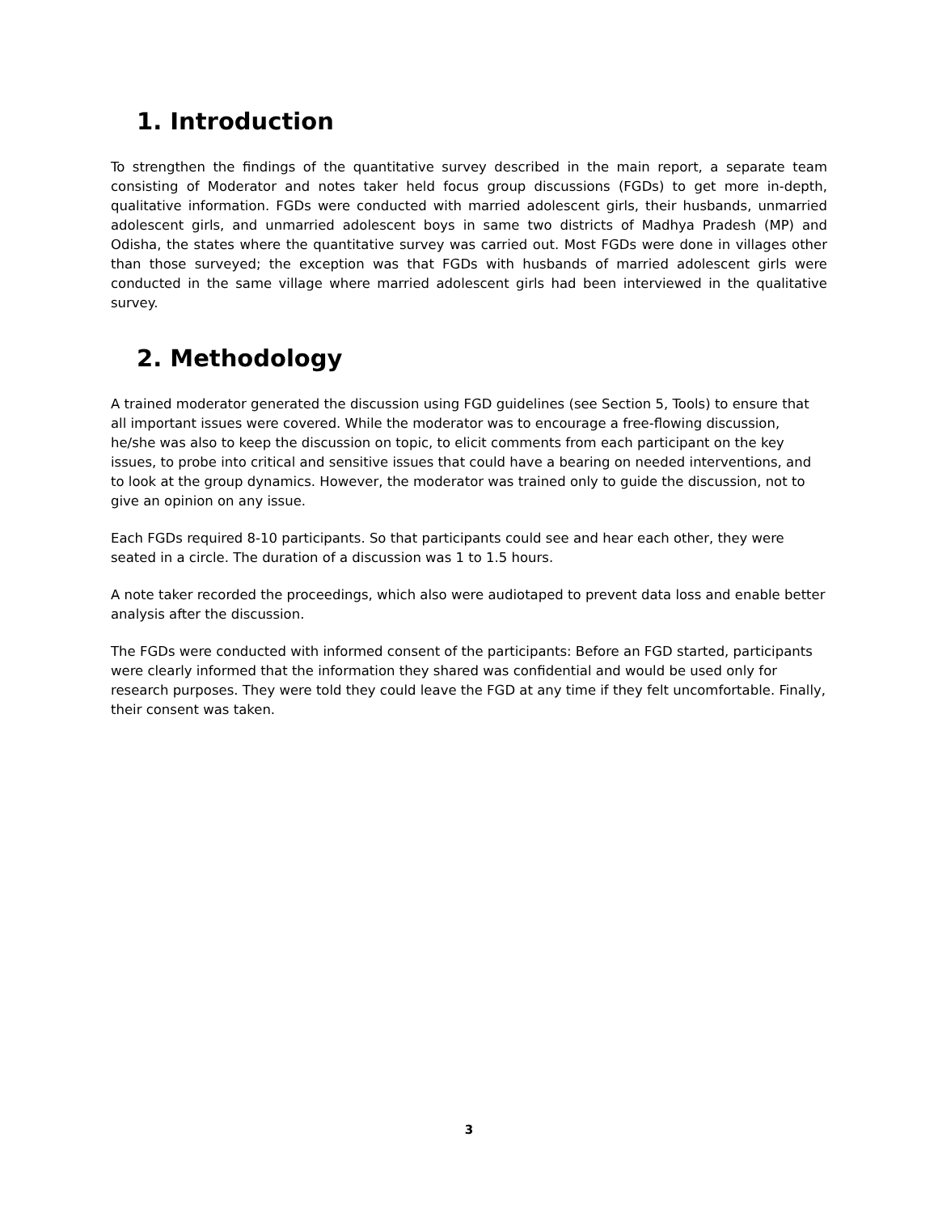1. Introduction
To strengthen the findings of the quantitative survey described in the main report, a separate team consisting of Moderator and notes taker held focus group discussions (FGDs) to get more in-depth, qualitative information. FGDs were conducted with married adolescent girls, their husbands, unmarried adolescent girls, and unmarried adolescent boys in same two districts of Madhya Pradesh (MP) and Odisha, the states where the quantitative survey was carried out. Most FGDs were done in villages other than those surveyed; the exception was that FGDs with husbands of married adolescent girls were conducted in the same village where married adolescent girls had been interviewed in the qualitative survey.
2. Methodology
A trained moderator generated the discussion using FGD guidelines (see Section 5, Tools) to ensure that all important issues were covered. While the moderator was to encourage a free-flowing discussion, he/she was also to keep the discussion on topic, to elicit comments from each participant on the key issues, to probe into critical and sensitive issues that could have a bearing on needed interventions, and to look at the group dynamics. However, the moderator was trained only to guide the discussion, not to give an opinion on any issue.
Each FGDs required 8-10 participants. So that participants could see and hear each other, they were seated in a circle. The duration of a discussion was 1 to 1.5 hours.
A note taker recorded the proceedings, which also were audiotaped to prevent data loss and enable better analysis after the discussion.
The FGDs were conducted with informed consent of the participants: Before an FGD started, participants were clearly informed that the information they shared was confidential and would be used only for research purposes. They were told they could leave the FGD at any time if they felt uncomfortable. Finally, their consent was taken.
3